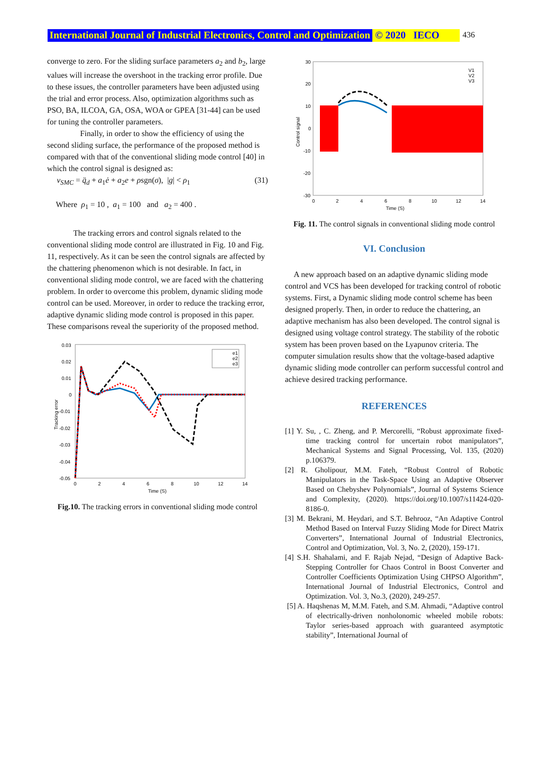International Journal of Industrial Electronics, Control and Optimization © 2020 IECO 436
converge to zero. For the sliding surface parameters a<sub>2</sub> and b<sub>2</sub>, large values will increase the overshoot in the tracking error profile. Due to these issues, the controller parameters have been adjusted using the trial and error process. Also, optimization algorithms such as PSO, BA, ILCOA, GA, OSA, WOA or GPEA [31-44] can be used for tuning the controller parameters.
Finally, in order to show the efficiency of using the second sliding surface, the performance of the proposed method is compared with that of the conventional sliding mode control [40] in which the control signal is designed as:
v<sub>SMC</sub> = q̈<sub>d</sub> + a<sub>1</sub>ė + a<sub>2</sub>e + ρsgn(σ), |g| < ρ<sub>1</sub> (31)
Where ρ<sub>1</sub> = 10 , a<sub>1</sub> = 100 and a<sub>2</sub> = 400 .
The tracking errors and control signals related to the conventional sliding mode control are illustrated in Fig. 10 and Fig. 11, respectively. As it can be seen the control signals are affected by the chattering phenomenon which is not desirable. In fact, in conventional sliding mode control, we are faced with the chattering problem. In order to overcome this problem, dynamic sliding mode control can be used. Moreover, in order to reduce the tracking error, adaptive dynamic sliding mode control is proposed in this paper. These comparisons reveal the superiority of the proposed method.
0.03
0.02
0.01
0
-0.01
-0.02
-0.03
-0.04
-0.05
0
2
4
6
8
10
12
14
Time (S)
Tracking error
e1
e2
e3
Fig.10. The tracking errors in conventional sliding mode control
30
20
10
0
-10
-20
-30
0
2
4
6
8
10
12
14
Time (S)
Control signal
V1
V2
V3
Fig. 11. The control signals in conventional sliding mode control
VI. Conclusion
A new approach based on an adaptive dynamic sliding mode control and VCS has been developed for tracking control of robotic systems. First, a Dynamic sliding mode control scheme has been designed properly. Then, in order to reduce the chattering, an adaptive mechanism has also been developed. The control signal is designed using voltage control strategy. The stability of the robotic system has been proven based on the Lyapunov criteria. The computer simulation results show that the voltage-based adaptive dynamic sliding mode controller can perform successful control and achieve desired tracking performance.
REFERENCES
[1] Y. Su, , C. Zheng, and P. Mercorelli, “Robust approximate fixed-time tracking control for uncertain robot manipulators”, Mechanical Systems and Signal Processing, Vol. 135, (2020) p.106379.
[2] R. Gholipour, M.M. Fateh, “Robust Control of Robotic Manipulators in the Task-Space Using an Adaptive Observer Based on Chebyshev Polynomials”, Journal of Systems Science and Complexity, (2020). https://doi.org/10.1007/s11424-020-8186-0.
[3] M. Bekrani, M. Heydari, and S.T. Behrooz, “An Adaptive Control Method Based on Interval Fuzzy Sliding Mode for Direct Matrix Converters”, International Journal of Industrial Electronics, Control and Optimization, Vol. 3, No. 2, (2020), 159-171.
[4] S.H. Shahalami, and F. Rajab Nejad, “Design of Adaptive Back-Stepping Controller for Chaos Control in Boost Converter and Controller Coefficients Optimization Using CHPSO Algorithm”, International Journal of Industrial Electronics, Control and Optimization. Vol. 3, No.3, (2020), 249-257.
[5] A. Haqshenas M, M.M. Fateh, and S.M. Ahmadi, “Adaptive control of electrically-driven nonholonomic wheeled mobile robots: Taylor series-based approach with guaranteed asymptotic stability”, International Journal of